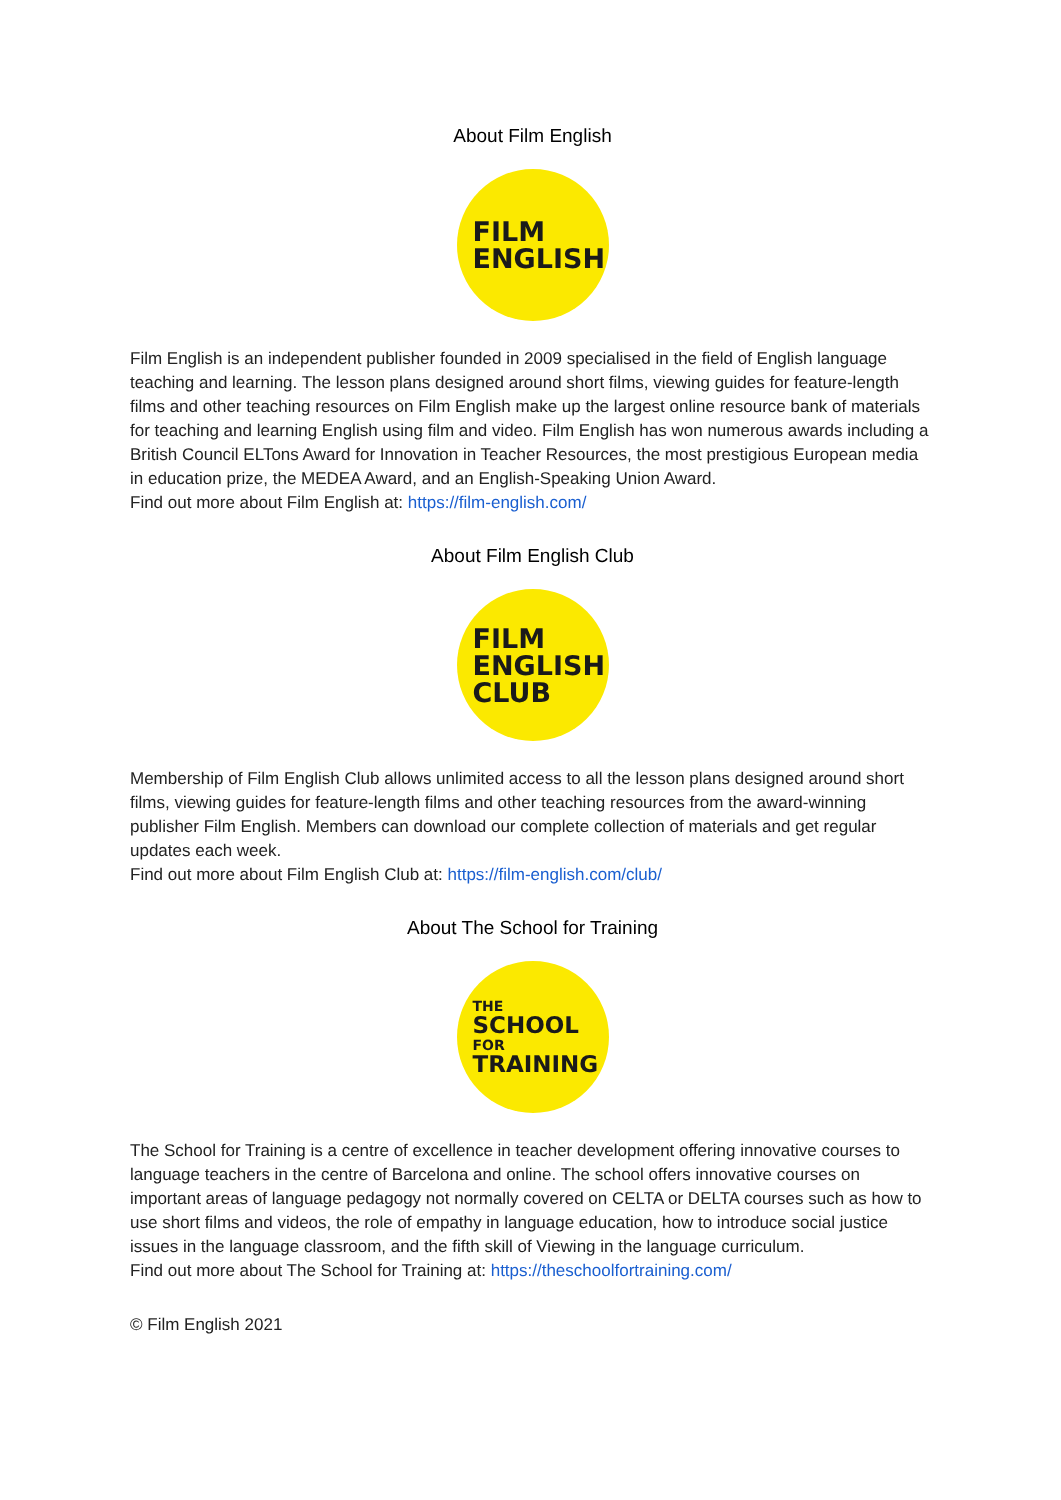About Film English
FILM
ENGLISH
Film English is an independent publisher founded in 2009 specialised in the field of English language teaching and learning. The lesson plans designed around short films, viewing guides for feature-length films and other teaching resources on Film English make up the largest online resource bank of materials for teaching and learning English using film and video. Film English has won numerous awards including a British Council ELTons Award for Innovation in Teacher Resources, the most prestigious European media in education prize, the MEDEA Award, and an English-Speaking Union Award.
Find out more about Film English at: https://film-english.com/
About Film English Club
FILM
ENGLISH
CLUB
Membership of Film English Club allows unlimited access to all the lesson plans designed around short films, viewing guides for feature-length films and other teaching resources from the award-winning publisher Film English. Members can download our complete collection of materials and get regular updates each week.
Find out more about Film English Club at: https://film-english.com/club/
About The School for Training
THE
SCHOOL
FOR
TRAINING
The School for Training is a centre of excellence in teacher development offering innovative courses to language teachers in the centre of Barcelona and online. The school offers innovative courses on important areas of language pedagogy not normally covered on CELTA or DELTA courses such as how to use short films and videos, the role of empathy in language education, how to introduce social justice issues in the language classroom, and the fifth skill of Viewing in the language curriculum.
Find out more about The School for Training at: https://theschoolfortraining.com/
© Film English 2021